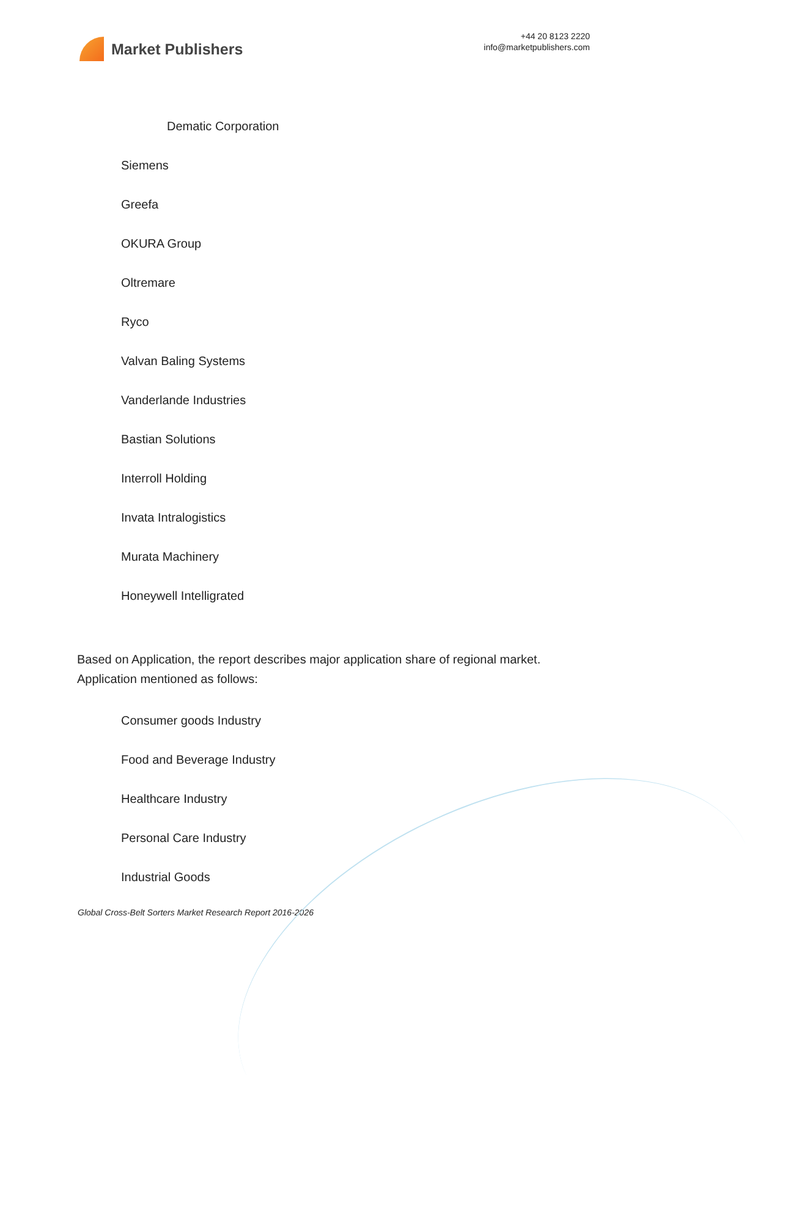Market Publishers
+44 20 8123 2220
info@marketpublishers.com
Dematic Corporation
Siemens
Greefa
OKURA Group
Oltremare
Ryco
Valvan Baling Systems
Vanderlande Industries
Bastian Solutions
Interroll Holding
Invata Intralogistics
Murata Machinery
Honeywell Intelligrated
Based on Application, the report describes major application share of regional market. Application mentioned as follows:
Consumer goods Industry
Food and Beverage Industry
Healthcare Industry
Personal Care Industry
Industrial Goods
Global Cross-Belt Sorters Market Research Report 2016-2026